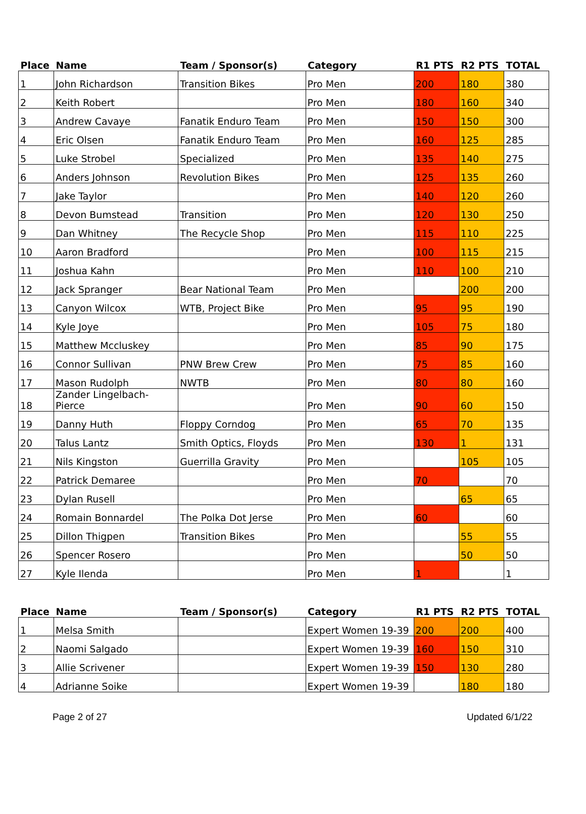| Place | Name | Team / Sponsor(s) | Category | R1 PTS | R2 PTS | TOTAL |
| --- | --- | --- | --- | --- | --- | --- |
| 1 | John Richardson | Transition Bikes | Pro Men | 200 | 180 | 380 |
| 2 | Keith Robert | | Pro Men | 180 | 160 | 340 |
| 3 | Andrew Cavaye | Fanatik Enduro Team | Pro Men | 150 | 150 | 300 |
| 4 | Eric Olsen | Fanatik Enduro Team | Pro Men | 160 | 125 | 285 |
| 5 | Luke Strobel | Specialized | Pro Men | 135 | 140 | 275 |
| 6 | Anders Johnson | Revolution Bikes | Pro Men | 125 | 135 | 260 |
| 7 | Jake Taylor | | Pro Men | 140 | 120 | 260 |
| 8 | Devon Bumstead | Transition | Pro Men | 120 | 130 | 250 |
| 9 | Dan Whitney | The Recycle Shop | Pro Men | 115 | 110 | 225 |
| 10 | Aaron Bradford | | Pro Men | 100 | 115 | 215 |
| 11 | Joshua Kahn | | Pro Men | 110 | 100 | 210 |
| 12 | Jack Spranger | Bear National Team | Pro Men | | 200 | 200 |
| 13 | Canyon Wilcox | WTB, Project Bike | Pro Men | 95 | 95 | 190 |
| 14 | Kyle Joye | | Pro Men | 105 | 75 | 180 |
| 15 | Matthew Mccluskey | | Pro Men | 85 | 90 | 175 |
| 16 | Connor Sullivan | PNW Brew Crew | Pro Men | 75 | 85 | 160 |
| 17 | Mason Rudolph | NWTB | Pro Men | 80 | 80 | 160 |
| 18 | Zander Lingelbach-Pierce | | Pro Men | 90 | 60 | 150 |
| 19 | Danny Huth | Floppy Corndog | Pro Men | 65 | 70 | 135 |
| 20 | Talus Lantz | Smith Optics, Floyds | Pro Men | 130 | 1 | 131 |
| 21 | Nils Kingston | Guerrilla Gravity | Pro Men | | 105 | 105 |
| 22 | Patrick Demaree | | Pro Men | 70 | | 70 |
| 23 | Dylan Rusell | | Pro Men | | 65 | 65 |
| 24 | Romain Bonnardel | The Polka Dot Jerse | Pro Men | 60 | | 60 |
| 25 | Dillon Thigpen | Transition Bikes | Pro Men | | 55 | 55 |
| 26 | Spencer Rosero | | Pro Men | | 50 | 50 |
| 27 | Kyle Ilenda | | Pro Men | 1 | | 1 |
| Place | Name | Team / Sponsor(s) | Category | R1 PTS | R2 PTS | TOTAL |
| --- | --- | --- | --- | --- | --- | --- |
| 1 | Melsa Smith | | Expert Women 19-39 | 200 | 200 | 400 |
| 2 | Naomi Salgado | | Expert Women 19-39 | 160 | 150 | 310 |
| 3 | Allie Scrivener | | Expert Women 19-39 | 150 | 130 | 280 |
| 4 | Adrianne Soike | | Expert Women 19-39 | | 180 | 180 |
Page 2 of 27 Updated 6/1/22